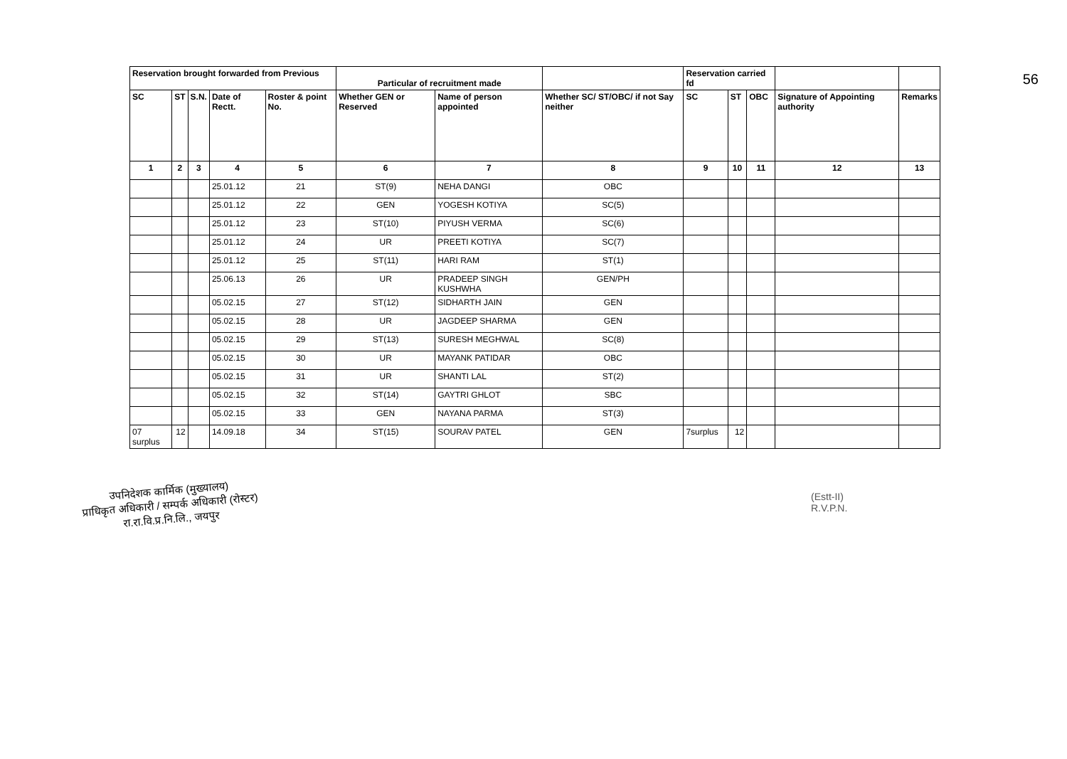| Reservation brought forwarded from Previous | | | | | Particular of recruitment made | | | Reservation carried fd | | | | |
| --- | --- | --- | --- | --- | --- | --- | --- | --- | --- | --- | --- | --- |
| SC | ST | S.N. | Date of Rectt. | Roster & point No. | Whether GEN or Reserved | Name of person appointed | Whether SC/ ST/OBC/ if not Say neither | SC | ST | OBC | Signature of Appointing authority | Remarks |
| 1 | 2 | 3 | 4 | 5 | 6 | 7 | 8 | 9 | 10 | 11 | 12 | 13 |
| | | | 25.01.12 | 21 | ST(9) | NEHA DANGI | OBC | | | | | |
| | | | 25.01.12 | 22 | GEN | YOGESH KOTIYA | SC(5) | | | | | |
| | | | 25.01.12 | 23 | ST(10) | PIYUSH VERMA | SC(6) | | | | | |
| | | | 25.01.12 | 24 | UR | PREETI KOTIYA | SC(7) | | | | | |
| | | | 25.01.12 | 25 | ST(11) | HARI RAM | ST(1) | | | | | |
| | | | 25.06.13 | 26 | UR | PRADEEP SINGH KUSHWHA | GEN/PH | | | | | |
| | | | 05.02.15 | 27 | ST(12) | SIDHARTH JAIN | GEN | | | | | |
| | | | 05.02.15 | 28 | UR | JAGDEEP SHARMA | GEN | | | | | |
| | | | 05.02.15 | 29 | ST(13) | SURESH MEGHWAL | SC(8) | | | | | |
| | | | 05.02.15 | 30 | UR | MAYANK PATIDAR | OBC | | | | | |
| | | | 05.02.15 | 31 | UR | SHANTI LAL | ST(2) | | | | | |
| | | | 05.02.15 | 32 | ST(14) | GAYTRI GHLOT | SBC | | | | | |
| | | | 05.02.15 | 33 | GEN | NAYANA PARMA | ST(3) | | | | | |
| 07 surplus | 12 | | 14.09.18 | 34 | ST(15) | SOURAV PATEL | GEN | 7surplus | 12 | | | |
56
उपनिदेशक कार्मिक (मुख्यालय)
प्राधिकृत अधिकारी / सम्पर्क अधिकारी (रोस्टर)
रा.रा.वि.प्र.नि.लि., जयपुर
(Estt-II)
R.V.P.N.